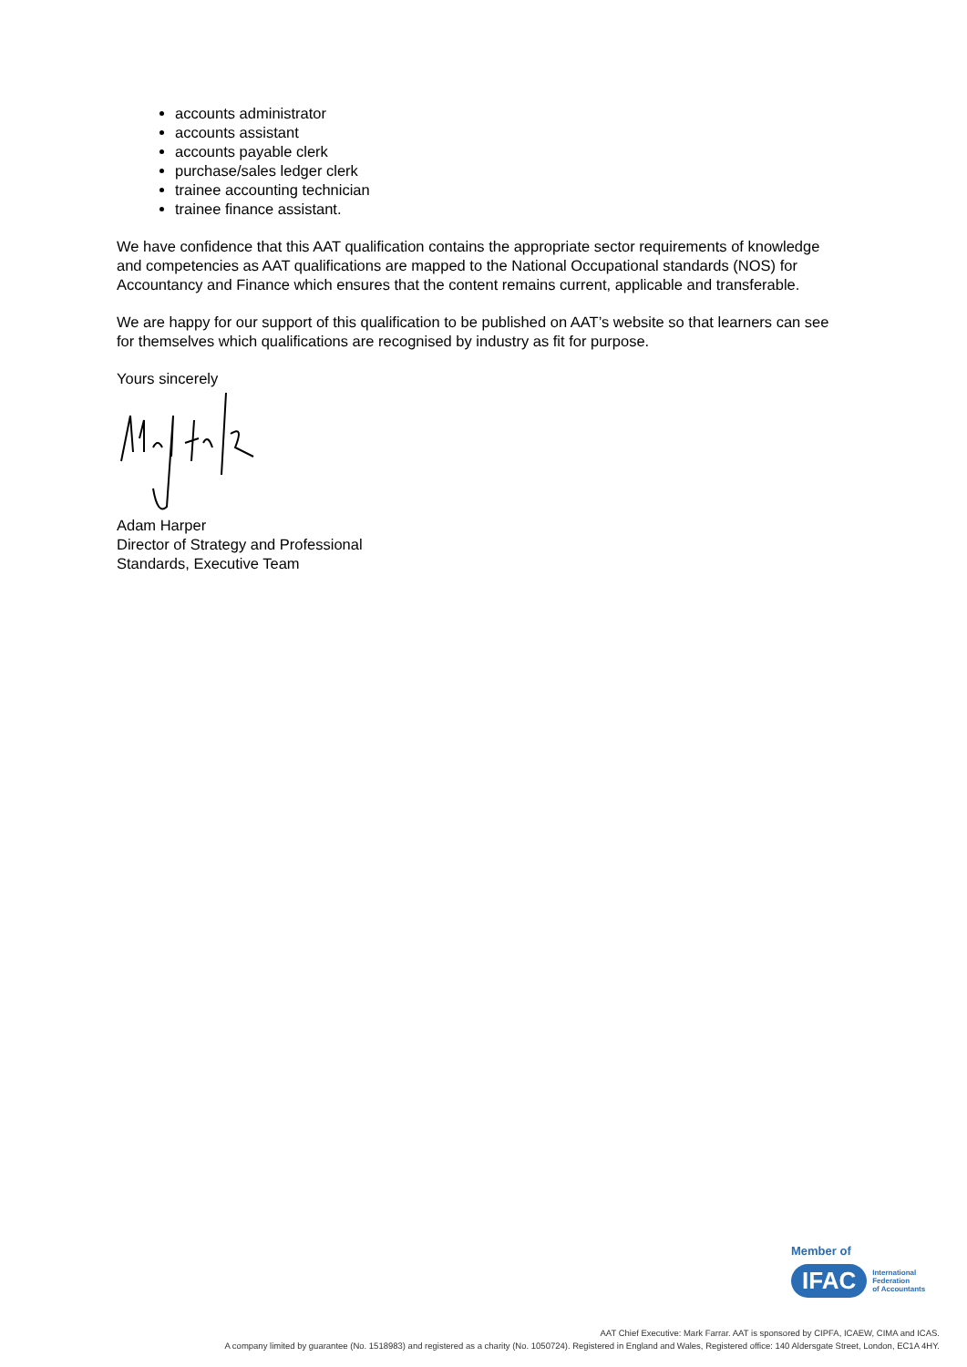accounts administrator
accounts assistant
accounts payable clerk
purchase/sales ledger clerk
trainee accounting technician
trainee finance assistant.
We have confidence that this AAT qualification contains the appropriate sector requirements of knowledge and competencies as AAT qualifications are mapped to the National Occupational standards (NOS) for Accountancy and Finance which ensures that the content remains current, applicable and transferable.
We are happy for our support of this qualification to be published on AAT’s website so that learners can see for themselves which qualifications are recognised by industry as fit for purpose.
Yours sincerely
Adam Harper
Director of Strategy and Professional
Standards, Executive Team
Member of
IFAC
International
Federation
of Accountants
AAT Chief Executive: Mark Farrar. AAT is sponsored by CIPFA, ICAEW, CIMA and ICAS.
A company limited by guarantee (No. 1518983) and registered as a charity (No. 1050724). Registered in England and Wales, Registered office: 140 Aldersgate Street, London, EC1A 4HY.